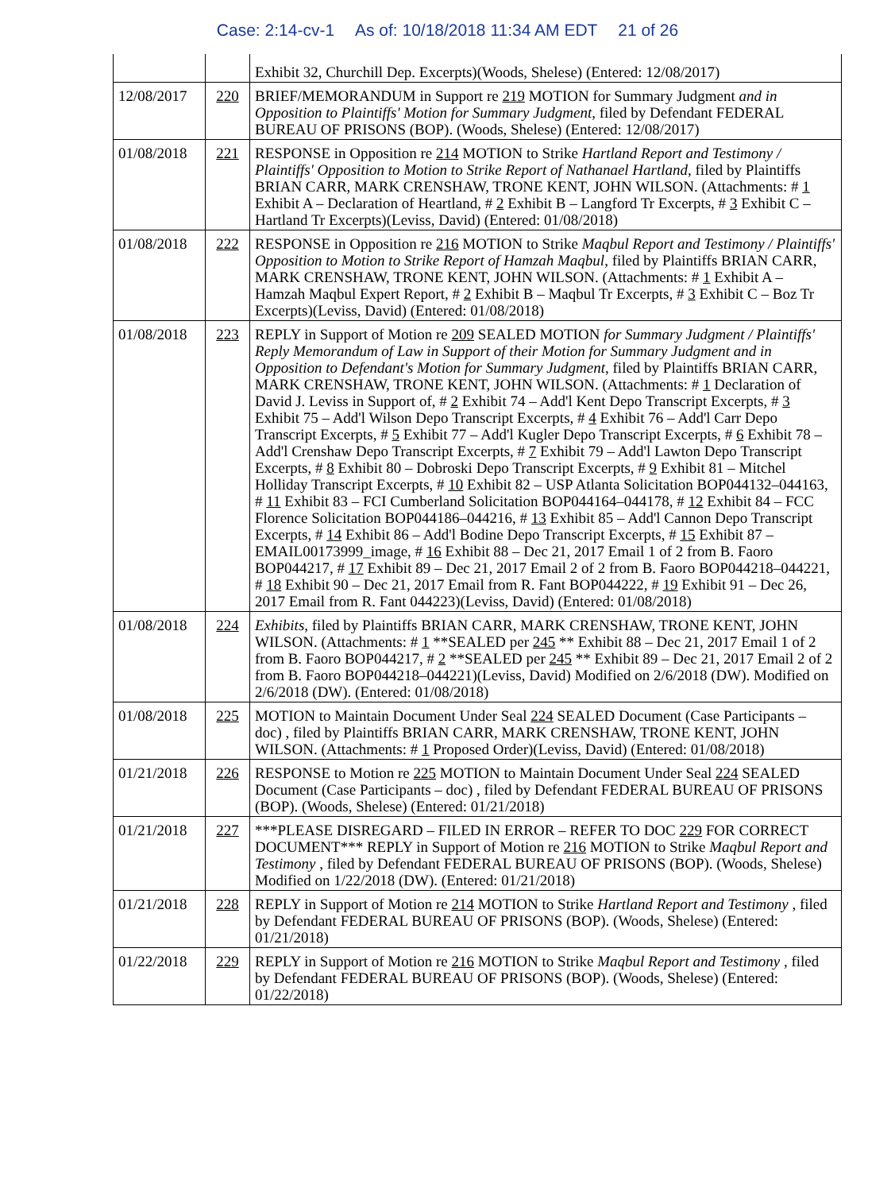Case: 2:14-cv-1 As of: 10/18/2018 11:34 AM EDT 21 of 26
| | | Exhibit 32, Churchill Dep. Excerpts)(Woods, Shelese) (Entered: 12/08/2017) |
| 12/08/2017 | 220 | BRIEF/MEMORANDUM in Support re 219 MOTION for Summary Judgment and in Opposition to Plaintiffs' Motion for Summary Judgment , filed by Defendant FEDERAL BUREAU OF PRISONS (BOP). (Woods, Shelese) (Entered: 12/08/2017) |
| 01/08/2018 | 221 | RESPONSE in Opposition re 214 MOTION to Strike Hartland Report and Testimony / Plaintiffs' Opposition to Motion to Strike Report of Nathanael Hartland , filed by Plaintiffs BRIAN CARR, MARK CRENSHAW, TRONE KENT, JOHN WILSON. (Attachments: # 1 Exhibit A – Declaration of Heartland, # 2 Exhibit B – Langford Tr Excerpts, # 3 Exhibit C – Hartland Tr Excerpts)(Leviss, David) (Entered: 01/08/2018) |
| 01/08/2018 | 222 | RESPONSE in Opposition re 216 MOTION to Strike Maqbul Report and Testimony / Plaintiffs' Opposition to Motion to Strike Report of Hamzah Maqbul , filed by Plaintiffs BRIAN CARR, MARK CRENSHAW, TRONE KENT, JOHN WILSON. (Attachments: # 1 Exhibit A – Hamzah Maqbul Expert Report, # 2 Exhibit B – Maqbul Tr Excerpts, # 3 Exhibit C – Boz Tr Excerpts)(Leviss, David) (Entered: 01/08/2018) |
| 01/08/2018 | 223 | REPLY in Support of Motion re 209 SEALED MOTION for Summary Judgment / Plaintiffs' Reply Memorandum of Law in Support of their Motion for Summary Judgment and in Opposition to Defendant's Motion for Summary Judgment , filed by Plaintiffs BRIAN CARR, MARK CRENSHAW, TRONE KENT, JOHN WILSON. (Attachments: # 1 Declaration of David J. Leviss in Support of, # 2 Exhibit 74 – Add'l Kent Depo Transcript Excerpts, # 3 Exhibit 75 – Add'l Wilson Depo Transcript Excerpts, # 4 Exhibit 76 – Add'l Carr Depo Transcript Excerpts, # 5 Exhibit 77 – Add'l Kugler Depo Transcript Excerpts, # 6 Exhibit 78 – Add'l Crenshaw Depo Transcript Excerpts, # 7 Exhibit 79 – Add'l Lawton Depo Transcript Excerpts, # 8 Exhibit 80 – Dobroski Depo Transcript Excerpts, # 9 Exhibit 81 – Mitchel Holliday Transcript Excerpts, # 10 Exhibit 82 – USP Atlanta Solicitation BOP044132–044163, # 11 Exhibit 83 – FCI Cumberland Solicitation BOP044164–044178, # 12 Exhibit 84 – FCC Florence Solicitation BOP044186–044216, # 13 Exhibit 85 – Add'l Cannon Depo Transcript Excerpts, # 14 Exhibit 86 – Add'l Bodine Depo Transcript Excerpts, # 15 Exhibit 87 – EMAIL00173999_image, # 16 Exhibit 88 – Dec 21, 2017 Email 1 of 2 from B. Faoro BOP044217, # 17 Exhibit 89 – Dec 21, 2017 Email 2 of 2 from B. Faoro BOP044218–044221, # 18 Exhibit 90 – Dec 21, 2017 Email from R. Fant BOP044222, # 19 Exhibit 91 – Dec 26, 2017 Email from R. Fant 044223)(Leviss, David) (Entered: 01/08/2018) |
| 01/08/2018 | 224 | Exhibits , filed by Plaintiffs BRIAN CARR, MARK CRENSHAW, TRONE KENT, JOHN WILSON. (Attachments: # 1 **SEALED per 245 ** Exhibit 88 – Dec 21, 2017 Email 1 of 2 from B. Faoro BOP044217, # 2 **SEALED per 245 ** Exhibit 89 – Dec 21, 2017 Email 2 of 2 from B. Faoro BOP044218–044221)(Leviss, David) Modified on 2/6/2018 (DW). Modified on 2/6/2018 (DW). (Entered: 01/08/2018) |
| 01/08/2018 | 225 | MOTION to Maintain Document Under Seal 224 SEALED Document (Case Participants – doc) , filed by Plaintiffs BRIAN CARR, MARK CRENSHAW, TRONE KENT, JOHN WILSON. (Attachments: # 1 Proposed Order)(Leviss, David) (Entered: 01/08/2018) |
| 01/21/2018 | 226 | RESPONSE to Motion re 225 MOTION to Maintain Document Under Seal 224 SEALED Document (Case Participants – doc) , filed by Defendant FEDERAL BUREAU OF PRISONS (BOP). (Woods, Shelese) (Entered: 01/21/2018) |
| 01/21/2018 | 227 | ***PLEASE DISREGARD – FILED IN ERROR – REFER TO DOC 229 FOR CORRECT DOCUMENT*** REPLY in Support of Motion re 216 MOTION to Strike Maqbul Report and Testimony , filed by Defendant FEDERAL BUREAU OF PRISONS (BOP). (Woods, Shelese) Modified on 1/22/2018 (DW). (Entered: 01/21/2018) |
| 01/21/2018 | 228 | REPLY in Support of Motion re 214 MOTION to Strike Hartland Report and Testimony , filed by Defendant FEDERAL BUREAU OF PRISONS (BOP). (Woods, Shelese) (Entered: 01/21/2018) |
| 01/22/2018 | 229 | REPLY in Support of Motion re 216 MOTION to Strike Maqbul Report and Testimony , filed by Defendant FEDERAL BUREAU OF PRISONS (BOP). (Woods, Shelese) (Entered: 01/22/2018) |